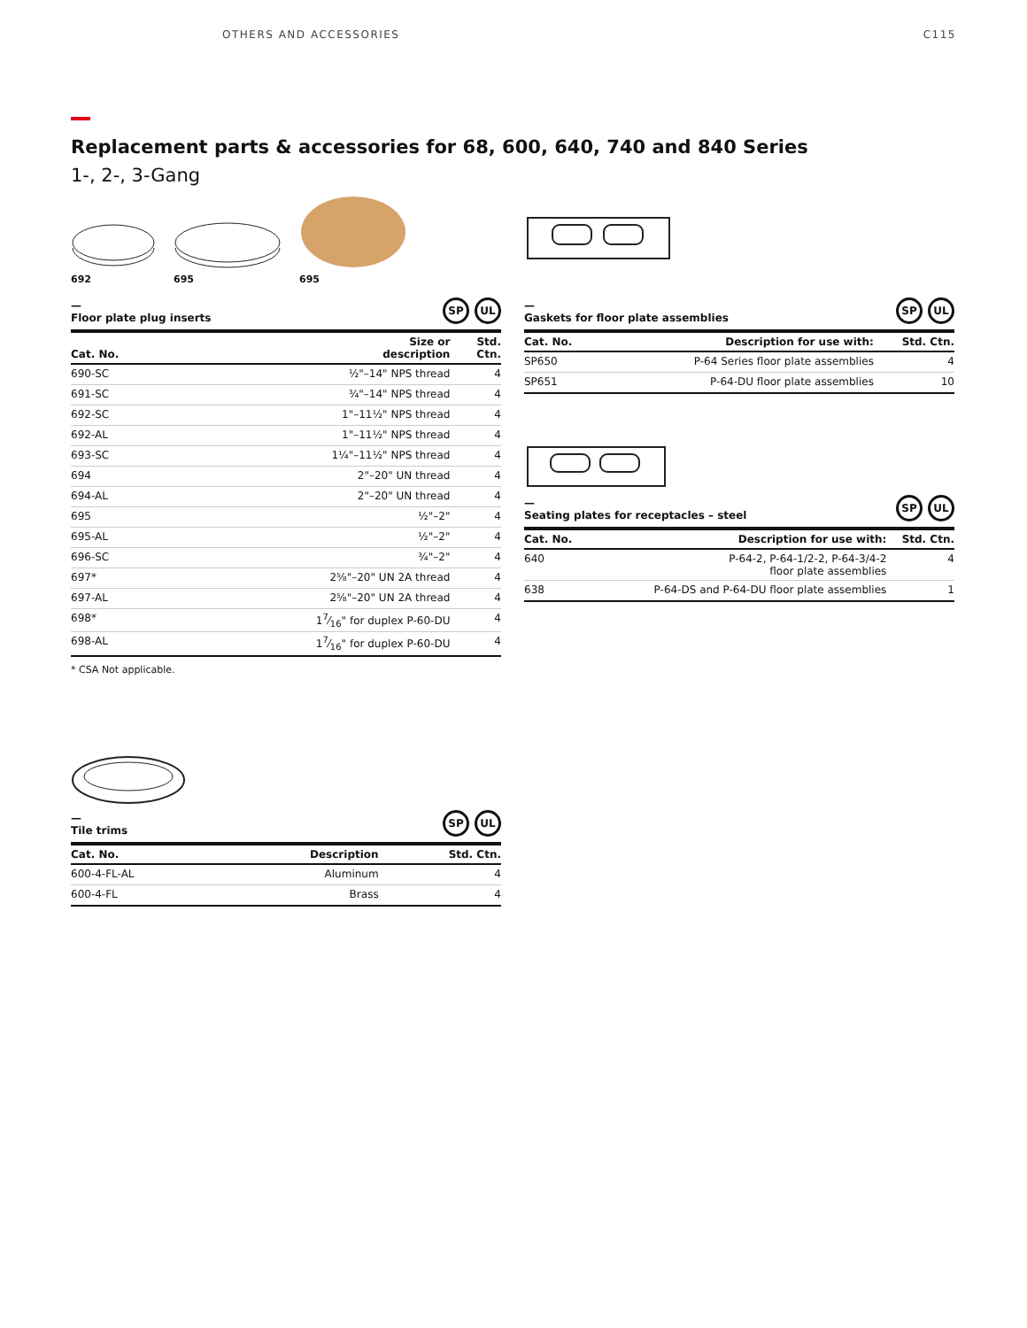OTHERS AND ACCESSORIES C115
Replacement parts & accessories for 68, 600, 640, 740 and 840 Series
1-, 2-, 3-Gang
692
695
695
—
Floor plate plug inserts SP UL
| Cat. No. | Size or description | Std. Ctn. |
| --- | --- | --- |
| 690-SC | ½"–14" NPS thread | 4 |
| 691-SC | ¾"–14" NPS thread | 4 |
| 692-SC | 1"–11½" NPS thread | 4 |
| 692-AL | 1"–11½" NPS thread | 4 |
| 693-SC | 1¼"–11½" NPS thread | 4 |
| 694 | 2"–20" UN thread | 4 |
| 694-AL | 2"–20" UN thread | 4 |
| 695 | ½"–2" | 4 |
| 695-AL | ½"–2" | 4 |
| 696-SC | ¾"–2" | 4 |
| 697* | 2⅝"–20" UN 2A thread | 4 |
| 697-AL | 2⅝"–20" UN 2A thread | 4 |
| 698* | 17⁄16" for duplex P-60-DU | 4 |
| 698-AL | 17⁄16" for duplex P-60-DU | 4 |
* CSA Not applicable.
—
Tile trims SP UL
| Cat. No. | Description | Std. Ctn. |
| --- | --- | --- |
| 600-4-FL-AL | Aluminum | 4 |
| 600-4-FL | Brass | 4 |
—
Gaskets for floor plate assemblies SP UL
| Cat. No. | Description for use with: | Std. Ctn. |
| --- | --- | --- |
| SP650 | P-64 Series floor plate assemblies | 4 |
| SP651 | P-64-DU floor plate assemblies | 10 |
—
Seating plates for receptacles – steel SP UL
| Cat. No. | Description for use with: | Std. Ctn. |
| --- | --- | --- |
| 640 | P-64-2, P-64-1/2-2, P-64-3/4-2 floor plate assemblies | 4 |
| 638 | P-64-DS and P-64-DU floor plate assemblies | 1 |